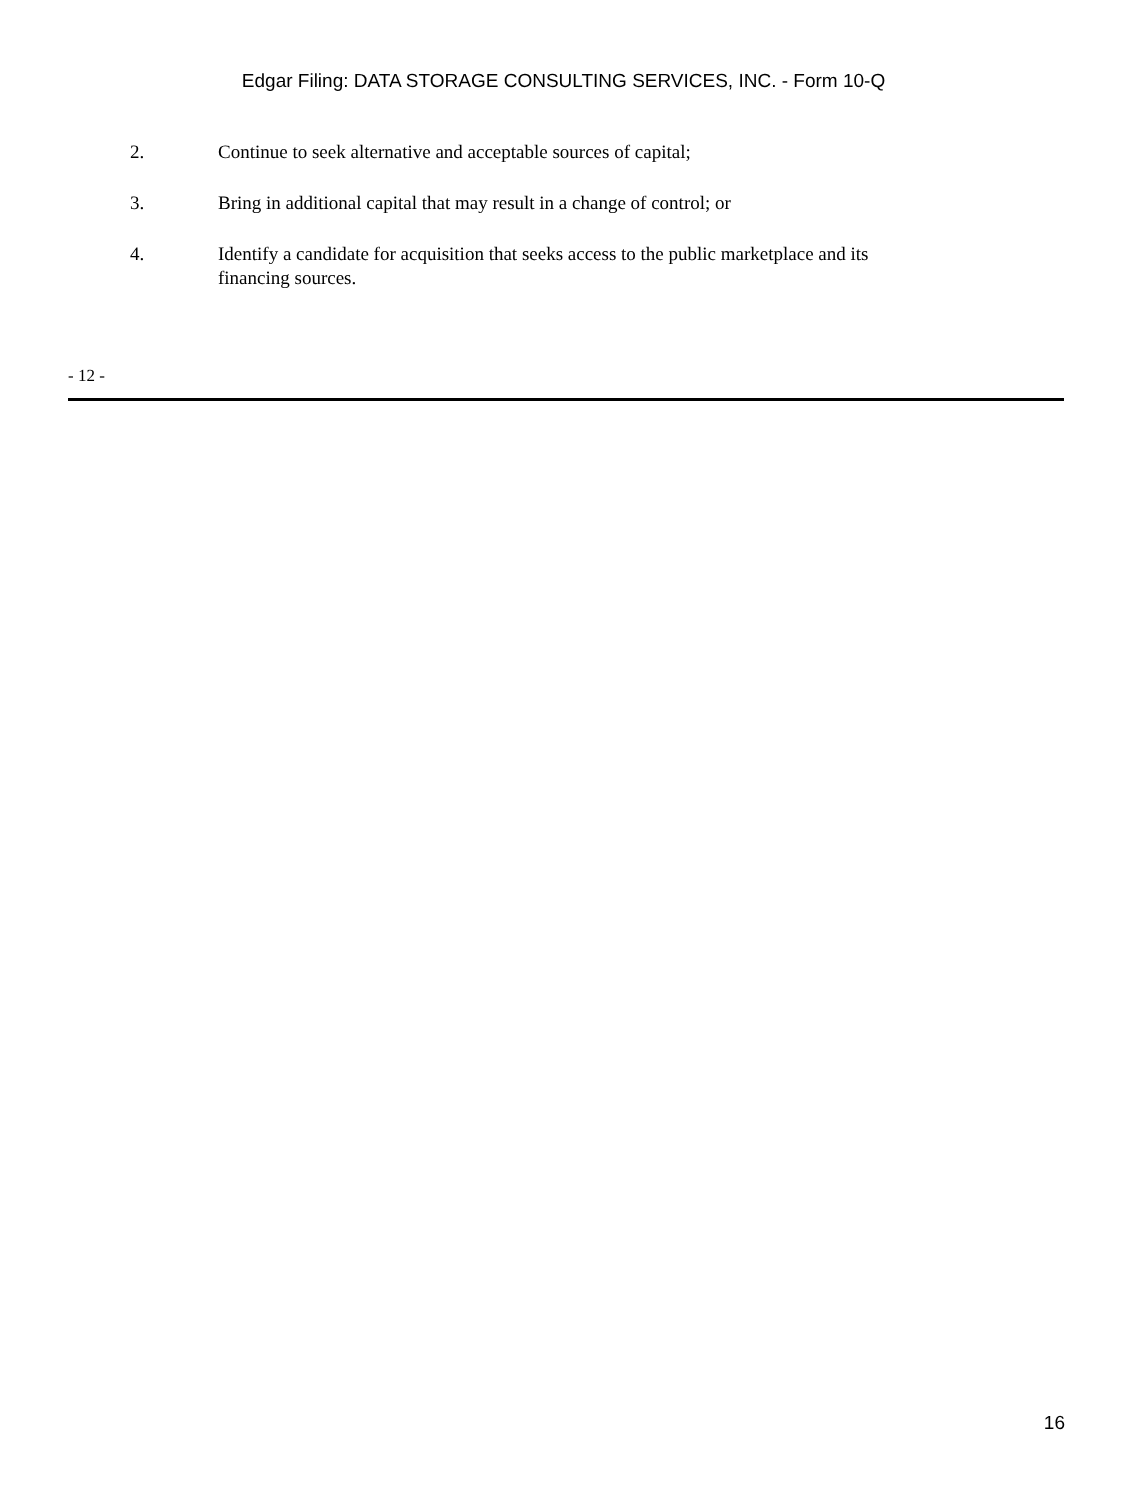Edgar Filing: DATA STORAGE CONSULTING SERVICES, INC. - Form 10-Q
2. Continue to seek alternative and acceptable sources of capital;
3. Bring in additional capital that may result in a change of control; or
4. Identify a candidate for acquisition that seeks access to the public marketplace and its financing sources.
- 12 -
16